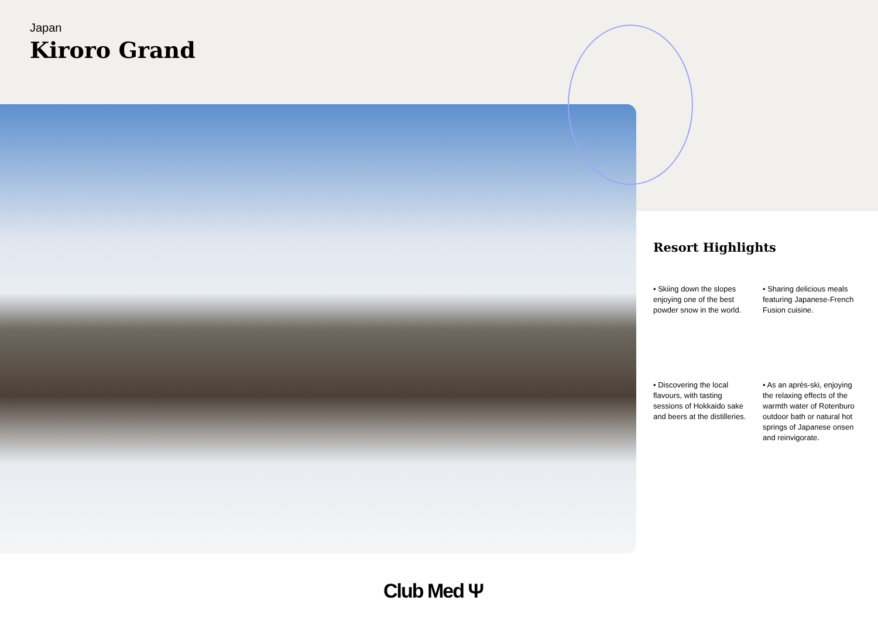Japan
Kiroro Grand
Resort Highlights
• Skiing down the slopes enjoying one of the best powder snow in the world.
• Sharing delicious meals featuring Japanese-French Fusion cuisine.
• Discovering the local flavours, with tasting sessions of Hokkaido sake and beers at the distilleries.
• As an après-ski, enjoying the relaxing effects of the warmth water of Rotenburo outdoor bath or natural hot springs of Japanese onsen and reinvigorate.
Club Med Ψ